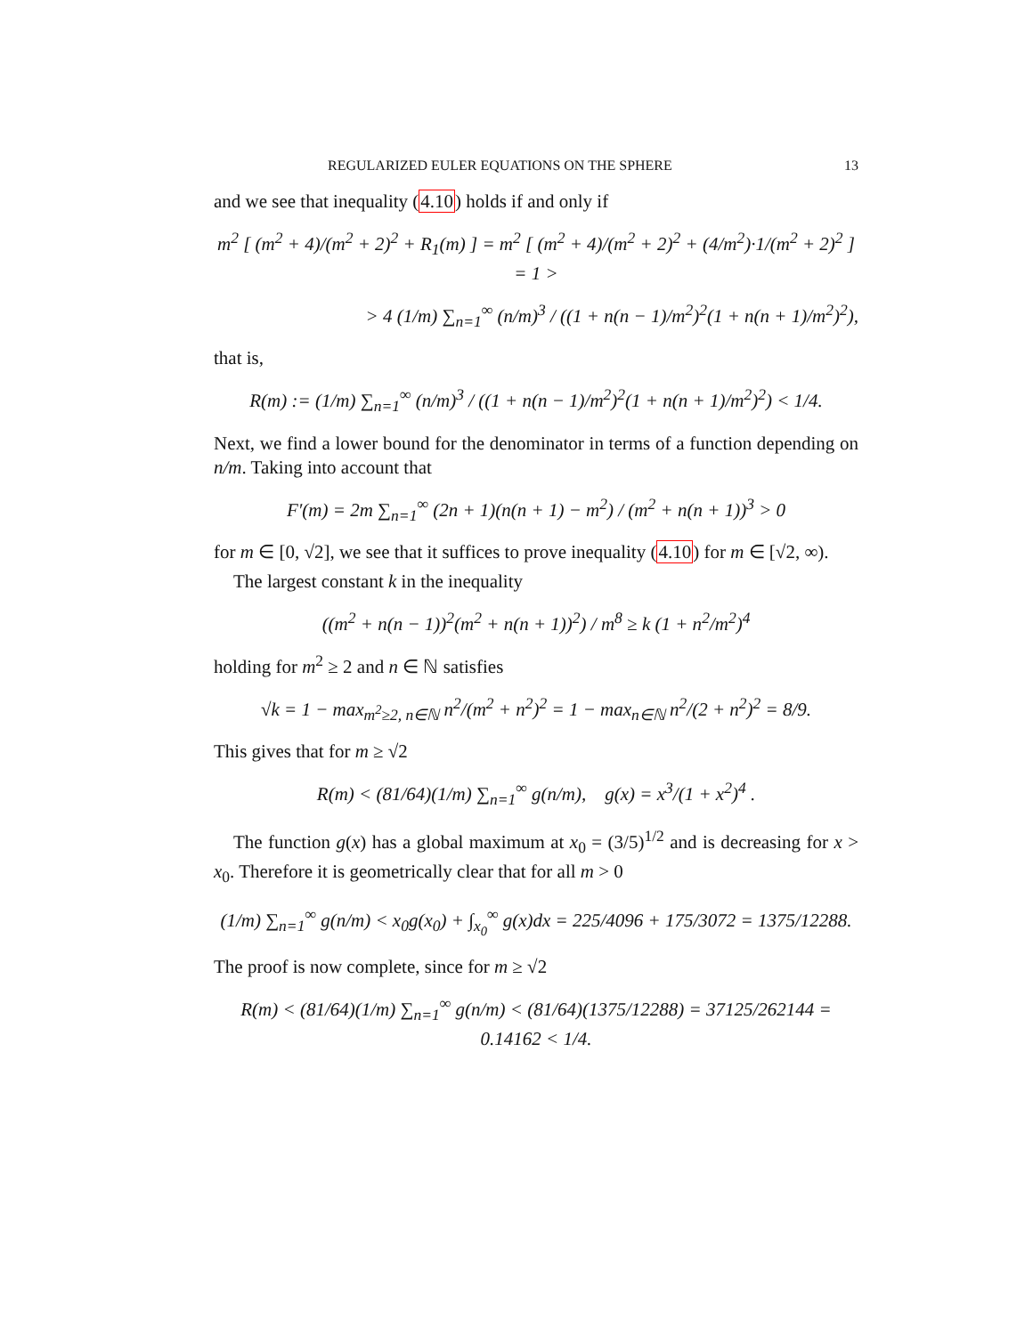REGULARIZED EULER EQUATIONS ON THE SPHERE 13
and we see that inequality (4.10) holds if and only if
m<sup>2</sup> [ (m<sup>2</sup> + 4)/(m<sup>2</sup> + 2)<sup>2</sup> + R<sub>1</sub>(m) ] = m<sup>2</sup> [ (m<sup>2</sup> + 4)/(m<sup>2</sup> + 2)<sup>2</sup> + (4/m<sup>2</sup>)·1/(m<sup>2</sup> + 2)<sup>2</sup> ] = 1 >
> 4 (1/m) ∑<sub>n=1</sub><sup>∞</sup> (n/m)<sup>3</sup> / ((1 + n(n − 1)/m<sup>2</sup>)<sup>2</sup>(1 + n(n + 1)/m<sup>2</sup>)<sup>2</sup>),
that is,
R(m) := (1/m) ∑<sub>n=1</sub><sup>∞</sup> (n/m)<sup>3</sup> / ((1 + n(n − 1)/m<sup>2</sup>)<sup>2</sup>(1 + n(n + 1)/m<sup>2</sup>)<sup>2</sup>) < 1/4.
Next, we find a lower bound for the denominator in terms of a function depending on n/m. Taking into account that
F′(m) = 2m ∑<sub>n=1</sub><sup>∞</sup> (2n + 1)(n(n + 1) − m<sup>2</sup>) / (m<sup>2</sup> + n(n + 1))<sup>3</sup> > 0
for m ∈ [0, √2], we see that it suffices to prove inequality (4.10) for m ∈ [√2, ∞).
The largest constant k in the inequality
((m<sup>2</sup> + n(n − 1))<sup>2</sup>(m<sup>2</sup> + n(n + 1))<sup>2</sup>) / m<sup>8</sup> ≥ k (1 + n<sup>2</sup>/m<sup>2</sup>)<sup>4</sup>
holding for m<sup>2</sup> ≥ 2 and n ∈ ℕ satisfies
√k = 1 − max<sub>m<sup>2</sup>≥2, n∈ℕ</sub> n<sup>2</sup>/(m<sup>2</sup> + n<sup>2</sup>)<sup>2</sup> = 1 − max<sub>n∈ℕ</sub> n<sup>2</sup>/(2 + n<sup>2</sup>)<sup>2</sup> = 8/9.
This gives that for m ≥ √2
R(m) < (81/64)(1/m) ∑<sub>n=1</sub><sup>∞</sup> g(n/m), g(x) = x<sup>3</sup>/(1 + x<sup>2</sup>)<sup>4</sup> .
The function g(x) has a global maximum at x<sub>0</sub> = (3/5)<sup>1/2</sup> and is decreasing for x > x<sub>0</sub>. Therefore it is geometrically clear that for all m > 0
(1/m) ∑<sub>n=1</sub><sup>∞</sup> g(n/m) < x<sub>0</sub>g(x<sub>0</sub>) + ∫<sub>x<sub>0</sub></sub><sup>∞</sup> g(x)dx = 225/4096 + 175/3072 = 1375/12288.
The proof is now complete, since for m ≥ √2
R(m) < (81/64)(1/m) ∑<sub>n=1</sub><sup>∞</sup> g(n/m) < (81/64)(1375/12288) = 37125/262144 = 0.14162 < 1/4.